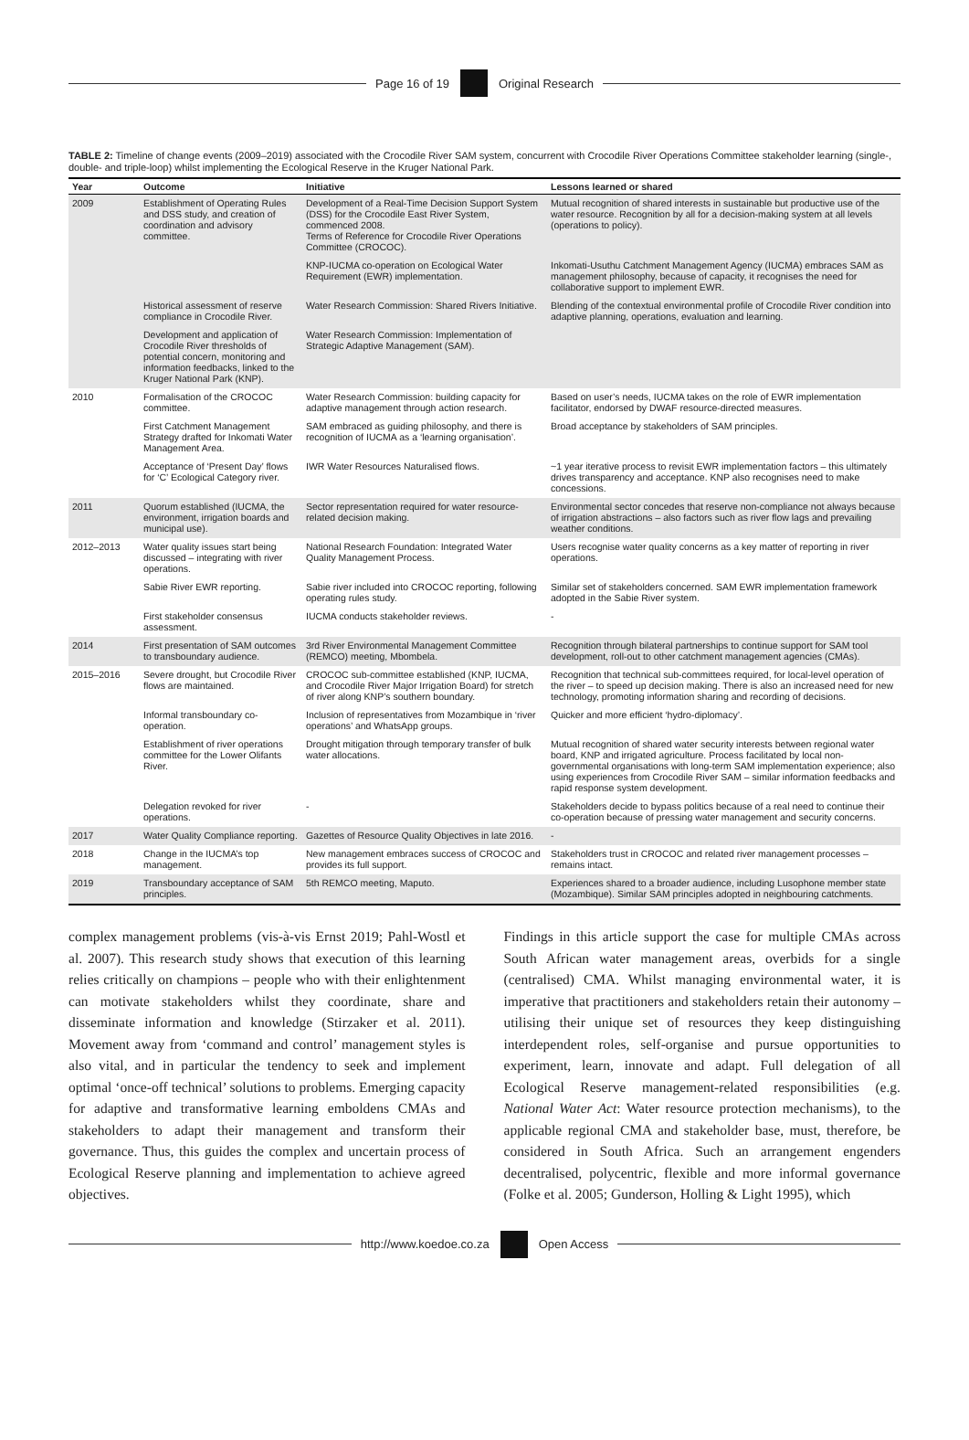Page 16 of 19 Original Research
TABLE 2: Timeline of change events (2009–2019) associated with the Crocodile River SAM system, concurrent with Crocodile River Operations Committee stakeholder learning (single-, double- and triple-loop) whilst implementing the Ecological Reserve in the Kruger National Park.
| Year | Outcome | Initiative | Lessons learned or shared |
| --- | --- | --- | --- |
| 2009 | Establishment of Operating Rules and DSS study, and creation of coordination and advisory committee. | Development of a Real-Time Decision Support System (DSS) for the Crocodile East River System, commenced 2008. Terms of Reference for Crocodile River Operations Committee (CROCOC). | Mutual recognition of shared interests in sustainable but productive use of the water resource. Recognition by all for a decision-making system at all levels (operations to policy). |
| | | KNP-IUCMA co-operation on Ecological Water Requirement (EWR) implementation. | Inkomati-Usuthu Catchment Management Agency (IUCMA) embraces SAM as management philosophy, because of capacity, it recognises the need for collaborative support to implement EWR. |
| | Historical assessment of reserve compliance in Crocodile River. | Water Research Commission: Shared Rivers Initiative. | Blending of the contextual environmental profile of Crocodile River condition into adaptive planning, operations, evaluation and learning. |
| | Development and application of Crocodile River thresholds of potential concern, monitoring and information feedbacks, linked to the Kruger National Park (KNP). | Water Research Commission: Implementation of Strategic Adaptive Management (SAM). | |
| 2010 | Formalisation of the CROCOC committee. | Water Research Commission: building capacity for adaptive management through action research. | Based on user’s needs, IUCMA takes on the role of EWR implementation facilitator, endorsed by DWAF resource-directed measures. |
| | First Catchment Management Strategy drafted for Inkomati Water Management Area. | SAM embraced as guiding philosophy, and there is recognition of IUCMA as a ‘learning organisation’. | Broad acceptance by stakeholders of SAM principles. |
| | Acceptance of ‘Present Day’ flows for ‘C’ Ecological Category river. | IWR Water Resources Naturalised flows. | ~1 year iterative process to revisit EWR implementation factors – this ultimately drives transparency and acceptance. KNP also recognises need to make concessions. |
| 2011 | Quorum established (IUCMA, the environment, irrigation boards and municipal use). | Sector representation required for water resource-related decision making. | Environmental sector concedes that reserve non-compliance not always because of irrigation abstractions – also factors such as river flow lags and prevailing weather conditions. |
| 2012–2013 | Water quality issues start being discussed – integrating with river operations. | National Research Foundation: Integrated Water Quality Management Process. | Users recognise water quality concerns as a key matter of reporting in river operations. |
| | Sabie River EWR reporting. | Sabie river included into CROCOC reporting, following operating rules study. | Similar set of stakeholders concerned. SAM EWR implementation framework adopted in the Sabie River system. |
| | First stakeholder consensus assessment. | IUCMA conducts stakeholder reviews. | - |
| 2014 | First presentation of SAM outcomes to transboundary audience. | 3rd River Environmental Management Committee (REMCO) meeting, Mbombela. | Recognition through bilateral partnerships to continue support for SAM tool development, roll-out to other catchment management agencies (CMAs). |
| 2015–2016 | Severe drought, but Crocodile River flows are maintained. | CROCOC sub-committee established (KNP, IUCMA, and Crocodile River Major Irrigation Board) for stretch of river along KNP’s southern boundary. | Recognition that technical sub-committees required, for local-level operation of the river – to speed up decision making. There is also an increased need for new technology, promoting information sharing and recording of decisions. |
| | Informal transboundary co-operation. | Inclusion of representatives from Mozambique in ‘river operations’ and WhatsApp groups. | Quicker and more efficient ‘hydro-diplomacy’. |
| | Establishment of river operations committee for the Lower Olifants River. | Drought mitigation through temporary transfer of bulk water allocations. | Mutual recognition of shared water security interests between regional water board, KNP and irrigated agriculture. Process facilitated by local non-governmental organisations with long-term SAM implementation experience; also using experiences from Crocodile River SAM – similar information feedbacks and rapid response system development. |
| | Delegation revoked for river operations. | - | Stakeholders decide to bypass politics because of a real need to continue their co-operation because of pressing water management and security concerns. |
| 2017 | Water Quality Compliance reporting. | Gazettes of Resource Quality Objectives in late 2016. | - |
| 2018 | Change in the IUCMA’s top management. | New management embraces success of CROCOC and provides its full support. | Stakeholders trust in CROCOC and related river management processes – remains intact. |
| 2019 | Transboundary acceptance of SAM principles. | 5th REMCO meeting, Maputo. | Experiences shared to a broader audience, including Lusophone member state (Mozambique). Similar SAM principles adopted in neighbouring catchments. |
complex management problems (vis-à-vis Ernst 2019; Pahl-Wostl et al. 2007). This research study shows that execution of this learning relies critically on champions – people who with their enlightenment can motivate stakeholders whilst they coordinate, share and disseminate information and knowledge (Stirzaker et al. 2011). Movement away from ‘command and control’ management styles is also vital, and in particular the tendency to seek and implement optimal ‘once-off technical’ solutions to problems. Emerging capacity for adaptive and transformative learning emboldens CMAs and stakeholders to adapt their management and transform their governance. Thus, this guides the complex and uncertain process of Ecological Reserve planning and implementation to achieve agreed objectives.
Findings in this article support the case for multiple CMAs across South African water management areas, overbids for a single (centralised) CMA. Whilst managing environmental water, it is imperative that practitioners and stakeholders retain their autonomy – utilising their unique set of resources they keep distinguishing interdependent roles, self-organise and pursue opportunities to experiment, learn, innovate and adapt. Full delegation of all Ecological Reserve management-related responsibilities (e.g. National Water Act: Water resource protection mechanisms), to the applicable regional CMA and stakeholder base, must, therefore, be considered in South Africa. Such an arrangement engenders decentralised, polycentric, flexible and more informal governance (Folke et al. 2005; Gunderson, Holling & Light 1995), which
http://www.koedoe.co.za Open Access